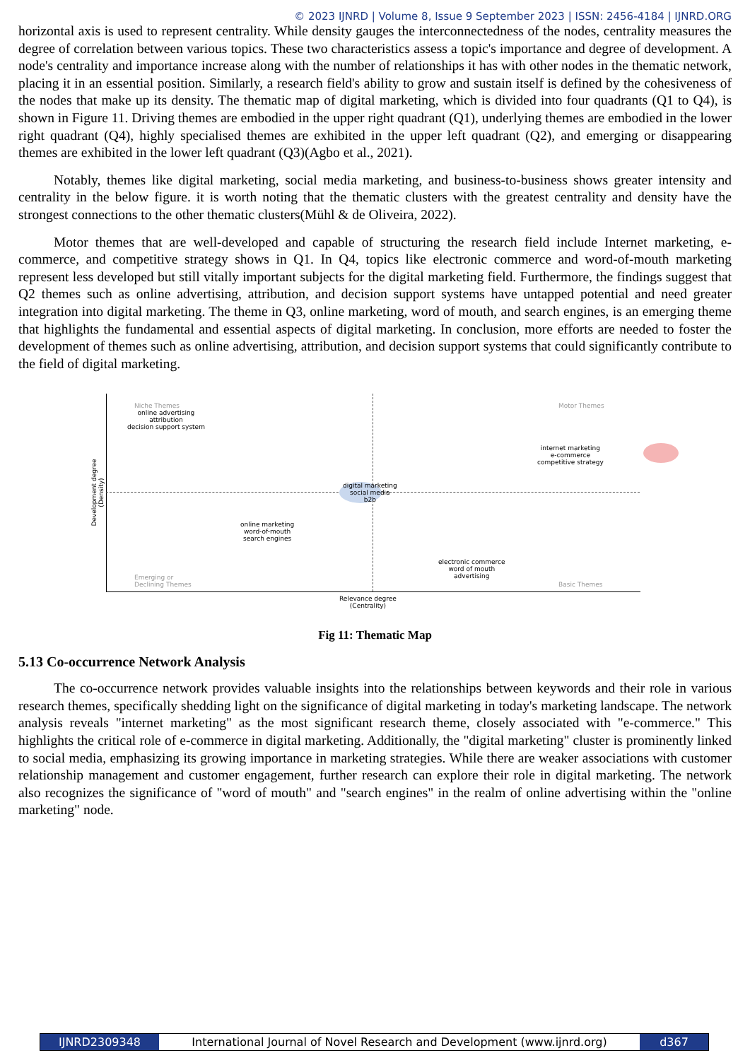© 2023 IJNRD | Volume 8, Issue 9 September 2023 | ISSN: 2456-4184 | IJNRD.ORG
horizontal axis is used to represent centrality. While density gauges the interconnectedness of the nodes, centrality measures the degree of correlation between various topics. These two characteristics assess a topic's importance and degree of development. A node's centrality and importance increase along with the number of relationships it has with other nodes in the thematic network, placing it in an essential position. Similarly, a research field's ability to grow and sustain itself is defined by the cohesiveness of the nodes that make up its density. The thematic map of digital marketing, which is divided into four quadrants (Q1 to Q4), is shown in Figure 11. Driving themes are embodied in the upper right quadrant (Q1), underlying themes are embodied in the lower right quadrant (Q4), highly specialised themes are exhibited in the upper left quadrant (Q2), and emerging or disappearing themes are exhibited in the lower left quadrant (Q3)(Agbo et al., 2021).
Notably, themes like digital marketing, social media marketing, and business-to-business shows greater intensity and centrality in the below figure. it is worth noting that the thematic clusters with the greatest centrality and density have the strongest connections to the other thematic clusters(Mühl & de Oliveira, 2022).
Motor themes that are well-developed and capable of structuring the research field include Internet marketing, e-commerce, and competitive strategy shows in Q1. In Q4, topics like electronic commerce and word-of-mouth marketing represent less developed but still vitally important subjects for the digital marketing field. Furthermore, the findings suggest that Q2 themes such as online advertising, attribution, and decision support systems have untapped potential and need greater integration into digital marketing. The theme in Q3, online marketing, word of mouth, and search engines, is an emerging theme that highlights the fundamental and essential aspects of digital marketing. In conclusion, more efforts are needed to foster the development of themes such as online advertising, attribution, and decision support systems that could significantly contribute to the field of digital marketing.
Niche Themes
online advertising
attribution
decision support system
Motor Themes
internet marketing
e-commerce
competitive strategy
digital marketing
social media
b2b
online marketing
word-of-mouth
search engines
electronic commerce
word of mouth
advertising
Emerging or
Declining Themes
Basic Themes
Relevance degree
(Centrality)
Development degree
(Density)
Fig 11: Thematic Map
5.13 Co-occurrence Network Analysis
The co-occurrence network provides valuable insights into the relationships between keywords and their role in various research themes, specifically shedding light on the significance of digital marketing in today's marketing landscape. The network analysis reveals "internet marketing" as the most significant research theme, closely associated with "e-commerce." This highlights the critical role of e-commerce in digital marketing. Additionally, the "digital marketing" cluster is prominently linked to social media, emphasizing its growing importance in marketing strategies. While there are weaker associations with customer relationship management and customer engagement, further research can explore their role in digital marketing. The network also recognizes the significance of "word of mouth" and "search engines" in the realm of online advertising within the "online marketing" node.
IJNRD2309348 International Journal of Novel Research and Development (www.ijnrd.org)
d367